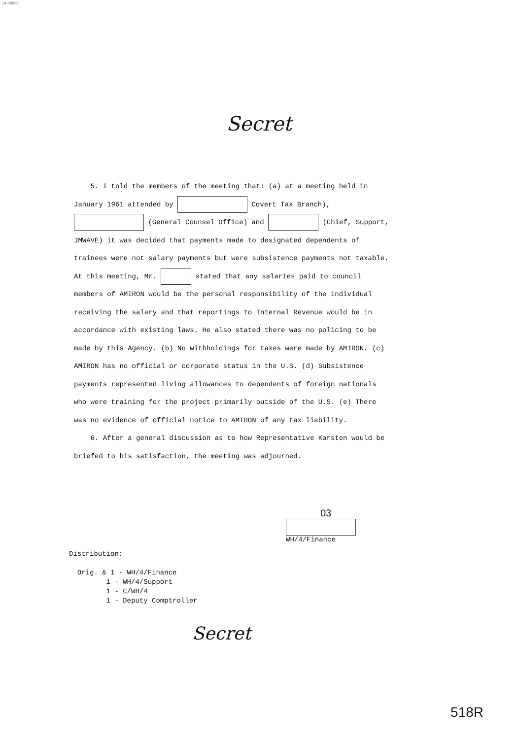14-00000
Secret
5. I told the members of the meeting that: (a) at a meeting held in January 1961 attended by Covert Tax Branch), (General Counsel Office) and (Chief, Support, JMWAVE) it was decided that payments made to designated dependents of trainees were not salary payments but were subsistence payments not taxable. At this meeting, Mr. stated that any salaries paid to council members of AMIRON would be the personal responsibility of the individual receiving the salary and that reportings to Internal Revenue would be in accordance with existing laws. He also stated there was no policing to be made by this Agency. (b) No withholdings for taxes were made by AMIRON. (c) AMIRON has no official or corporate status in the U.S. (d) Subsistence payments represented living allowances to dependents of foreign nationals who were training for the project primarily outside of the U.S. (e) There was no evidence of official notice to AMIRON of any tax liability.
6. After a general discussion as to how Representative Karsten would be briefed to his satisfaction, the meeting was adjourned.
03
WH/4/Finance
Distribution:
Orig. & 1 - WH/4/Finance
1 - WH/4/Support
1 - C/WH/4
1 - Deputy Comptroller
Secret
518R